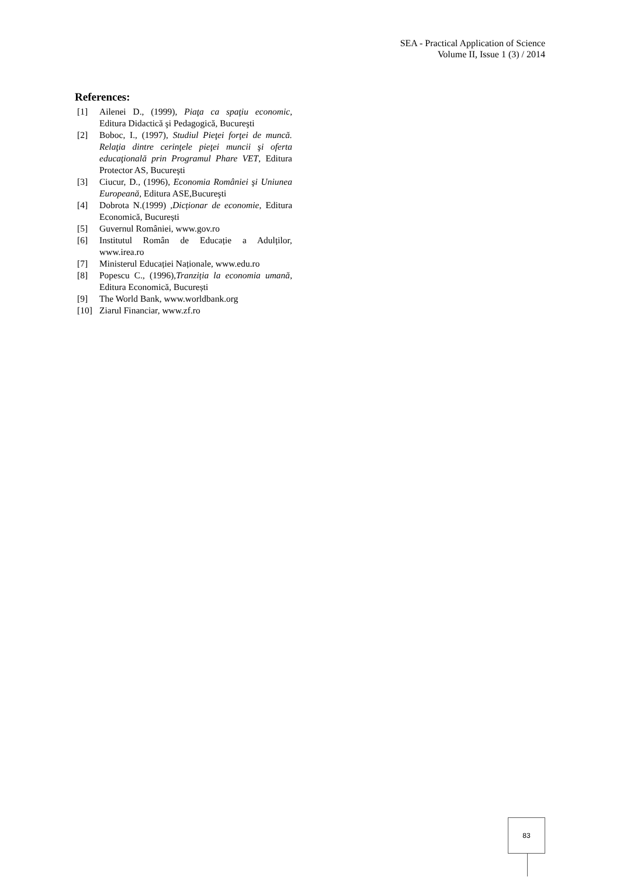SEA - Practical Application of Science
Volume II, Issue 1 (3) / 2014
References:
[1] Ailenei D., (1999), Piaţa ca spaţiu economic, Editura Didactică şi Pedagogică, Bucureşti
[2] Boboc, I., (1997), Studiul Pieţei forţei de muncă. Relaţia dintre cerinţele pieţei muncii şi oferta educaţională prin Programul Phare VET, Editura Protector AS, Bucureşti
[3] Ciucur, D., (1996), Economia României şi Uniunea Europeană, Editura ASE,Bucureşti
[4] Dobrota N.(1999) ,Dicționar de economie, Editura Economică, București
[5] Guvernul României, www.gov.ro
[6] Institutul Român de Educație a Adulților, www.irea.ro
[7] Ministerul Educației Naționale, www.edu.ro
[8] Popescu C., (1996),Tranziția la economia umană, Editura Economică, București
[9] The World Bank, www.worldbank.org
[10] Ziarul Financiar, www.zf.ro
83